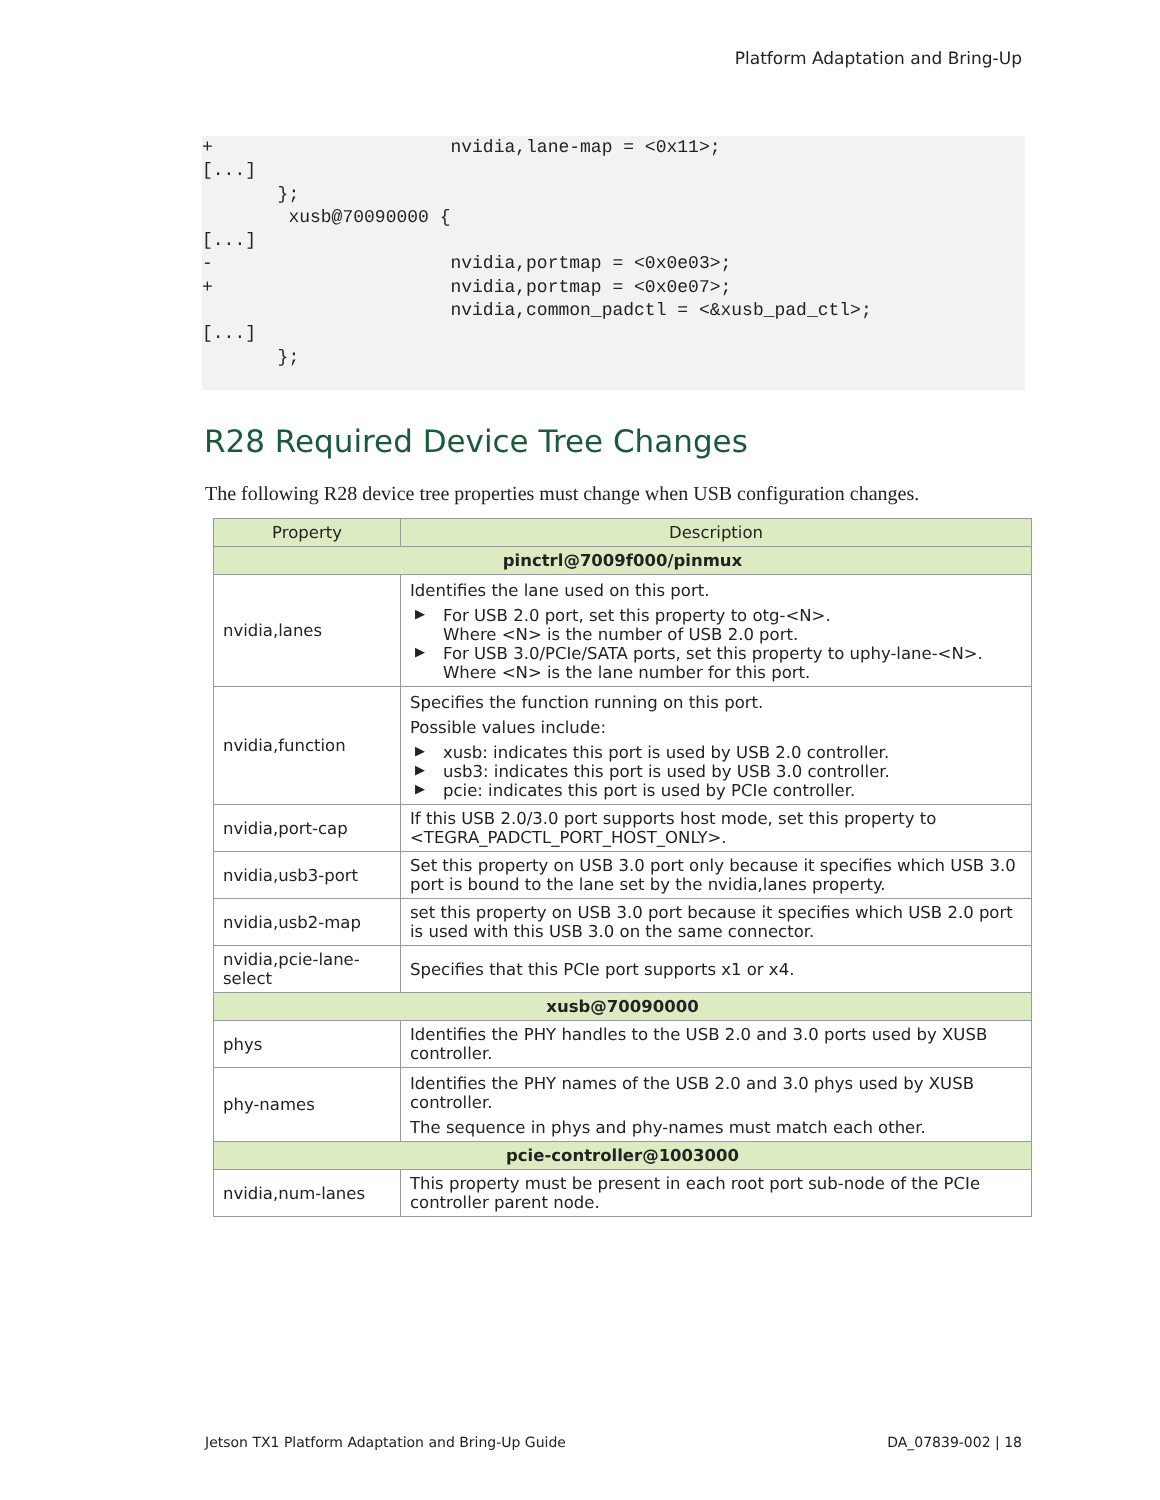Platform Adaptation and Bring-Up
+                      nvidia,lane-map = <0x11>;
[...]
       };
        xusb@70090000 {
[...]
-                      nvidia,portmap = <0x0e03>;
+                      nvidia,portmap = <0x0e07>;
                       nvidia,common_padctl = <&xusb_pad_ctl>;
[...]
       };
R28 Required Device Tree Changes
The following R28 device tree properties must change when USB configuration changes.
| Property | Description |
| --- | --- |
| pinctrl@7009f000/pinmux | |
| nvidia,lanes | Identifies the lane used on this port. ▶ For USB 2.0 port, set this property to otg-<N>. Where <N> is the number of USB 2.0 port. ▶ For USB 3.0/PCIe/SATA ports, set this property to uphy-lane-<N>. Where <N> is the lane number for this port. |
| nvidia,function | Specifies the function running on this port. Possible values include: ▶ xusb: indicates this port is used by USB 2.0 controller. ▶ usb3: indicates this port is used by USB 3.0 controller. ▶ pcie: indicates this port is used by PCIe controller. |
| nvidia,port-cap | If this USB 2.0/3.0 port supports host mode, set this property to <TEGRA_PADCTL_PORT_HOST_ONLY>. |
| nvidia,usb3-port | Set this property on USB 3.0 port only because it specifies which USB 3.0 port is bound to the lane set by the nvidia,lanes property. |
| nvidia,usb2-map | set this property on USB 3.0 port because it specifies which USB 2.0 port is used with this USB 3.0 on the same connector. |
| nvidia,pcie-lane-select | Specifies that this PCIe port supports x1 or x4. |
| xusb@70090000 | |
| phys | Identifies the PHY handles to the USB 2.0 and 3.0 ports used by XUSB controller. |
| phy-names | Identifies the PHY names of the USB 2.0 and 3.0 phys used by XUSB controller. The sequence in phys and phy-names must match each other. |
| pcie-controller@1003000 | |
| nvidia,num-lanes | This property must be present in each root port sub-node of the PCIe controller parent node. |
Jetson TX1 Platform Adaptation and Bring-Up Guide DA_07839-002 | 18